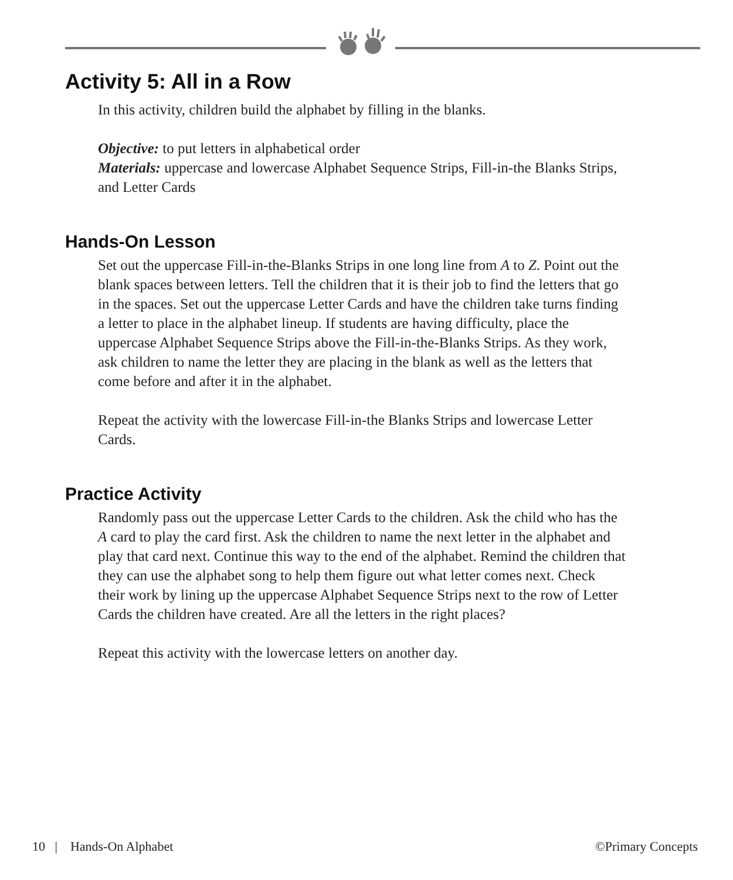Activity 5: All in a Row
In this activity, children build the alphabet by filling in the blanks.
Objective: to put letters in alphabetical order
Materials: uppercase and lowercase Alphabet Sequence Strips, Fill-in-the Blanks Strips, and Letter Cards
Hands-On Lesson
Set out the uppercase Fill-in-the-Blanks Strips in one long line from A to Z. Point out the blank spaces between letters. Tell the children that it is their job to find the letters that go in the spaces. Set out the uppercase Letter Cards and have the children take turns finding a letter to place in the alphabet lineup. If students are having difficulty, place the uppercase Alphabet Sequence Strips above the Fill-in-the-Blanks Strips. As they work, ask children to name the letter they are placing in the blank as well as the letters that come before and after it in the alphabet.
Repeat the activity with the lowercase Fill-in-the Blanks Strips and lowercase Letter Cards.
Practice Activity
Randomly pass out the uppercase Letter Cards to the children. Ask the child who has the A card to play the card first. Ask the children to name the next letter in the alphabet and play that card next. Continue this way to the end of the alphabet. Remind the children that they can use the alphabet song to help them figure out what letter comes next. Check their work by lining up the uppercase Alphabet Sequence Strips next to the row of Letter Cards the children have created. Are all the letters in the right places?
Repeat this activity with the lowercase letters on another day.
10 | Hands-On Alphabet ©Primary Concepts